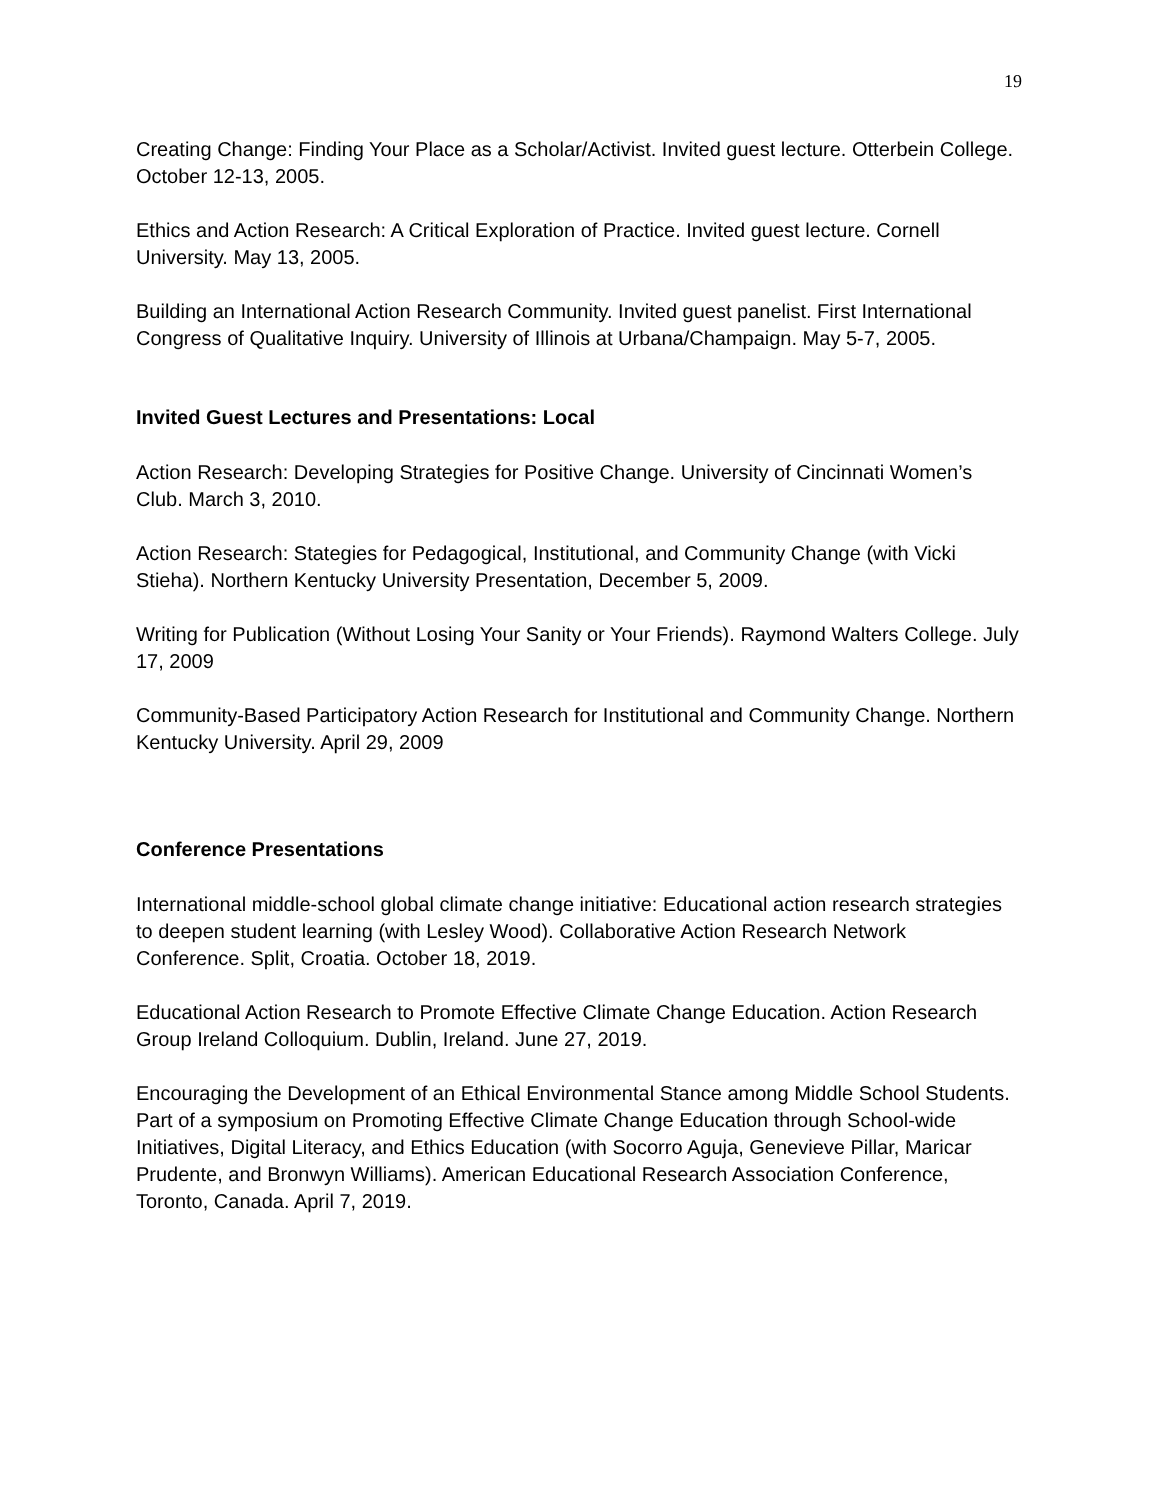19
Creating Change: Finding Your Place as a Scholar/Activist. Invited guest lecture. Otterbein College. October 12-13, 2005.
Ethics and Action Research: A Critical Exploration of Practice. Invited guest lecture. Cornell University. May 13, 2005.
Building an International Action Research Community. Invited guest panelist. First International Congress of Qualitative Inquiry. University of Illinois at Urbana/Champaign. May 5-7, 2005.
Invited Guest Lectures and Presentations: Local
Action Research: Developing Strategies for Positive Change. University of Cincinnati Women’s Club. March 3, 2010.
Action Research: Stategies for Pedagogical, Institutional, and Community Change (with Vicki Stieha). Northern Kentucky University Presentation, December 5, 2009.
Writing for Publication (Without Losing Your Sanity or Your Friends). Raymond Walters College. July 17, 2009
Community-Based Participatory Action Research for Institutional and Community Change. Northern Kentucky University. April 29, 2009
Conference Presentations
International middle-school global climate change initiative: Educational action research strategies to deepen student learning (with Lesley Wood). Collaborative Action Research Network Conference. Split, Croatia. October 18, 2019.
Educational Action Research to Promote Effective Climate Change Education. Action Research Group Ireland Colloquium. Dublin, Ireland. June 27, 2019.
Encouraging the Development of an Ethical Environmental Stance among Middle School Students. Part of a symposium on Promoting Effective Climate Change Education through School-wide Initiatives, Digital Literacy, and Ethics Education (with Socorro Aguja, Genevieve Pillar, Maricar Prudente, and Bronwyn Williams). American Educational Research Association Conference, Toronto, Canada. April 7, 2019.